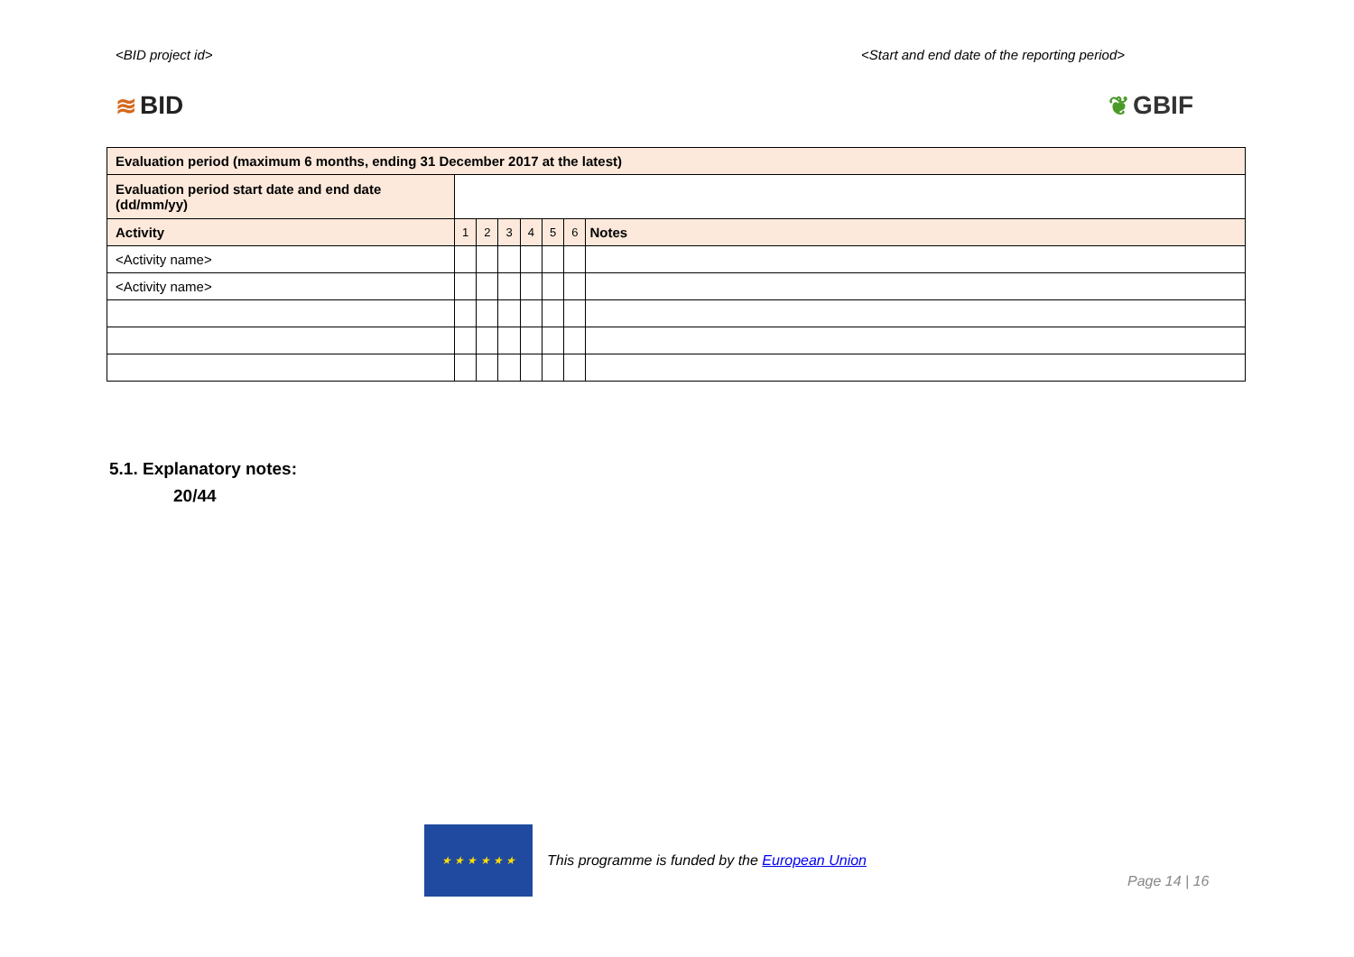<BID project id> <Start and end date of the reporting period>
≋ BID ❦ GBIF
| Evaluation period (maximum 6 months, ending 31 December 2017 at the latest) | | | | | | | |
| Evaluation period start date and end date (dd/mm/yy) | | | | | | | |
| Activity | 1 | 2 | 3 | 4 | 5 | 6 | Notes |
| <Activity name> | | | | | | | |
| <Activity name> | | | | | | | |
5.1. Explanatory notes:
20/44
★ ★ ★ ★ ★ ★
This programme is funded by the European Union
Page 14 | 16